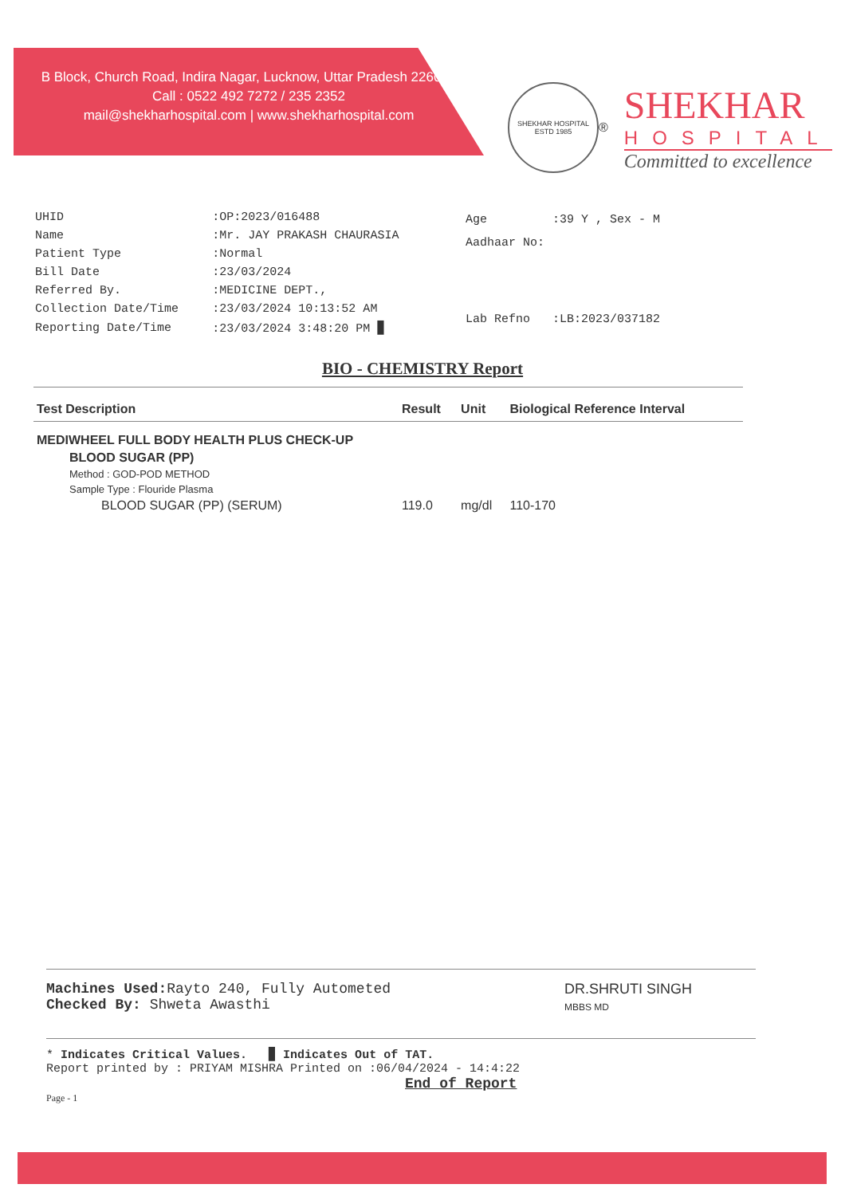B Block, Church Road, Indira Nagar, Lucknow, Uttar Pradesh 226016
Call : 0522 492 7272 / 235 2352
mail@shekharhospital.com | www.shekharhospital.com
SHEKHAR HOSPITAL
ESTD 1985
®
SHEKHAR
HOSPITAL
Committed to excellence
| UHID | :OP:2023/016488 |
| Name | :Mr. JAY PRAKASH CHAURASIA |
| Patient Type | :Normal |
| Bill Date | :23/03/2024 |
| Referred By. | :MEDICINE DEPT., |
| Collection Date/Time | :23/03/2024 10:13:52 AM |
| Reporting Date/Time | :23/03/2024 3:48:20 PM ▉ |
| Age | :39 Y , Sex - M |
| Aadhaar No: | |
| Lab Refno | :LB:2023/037182 |
BIO - CHEMISTRY Report
| Test Description | Result | Unit | Biological Reference Interval |
| --- | --- | --- | --- |
| MEDIWHEEL FULL BODY HEALTH PLUS CHECK-UP | | | |
| BLOOD SUGAR (PP) | | | |
| Method : GOD-POD METHOD | | | |
| Sample Type : Flouride Plasma | | | |
| BLOOD SUGAR (PP) (SERUM) | 119.0 | mg/dl | 110-170 |
Machines Used: Rayto 240, Fully Autometed
Checked By: Shweta Awasthi
DR.SHRUTI SINGH
MBBS MD
* Indicates Critical Values. ▉ Indicates Out of TAT.
Report printed by : PRIYAM MISHRA Printed on :06/04/2024 - 14:4:22
End of Report
Page - 1